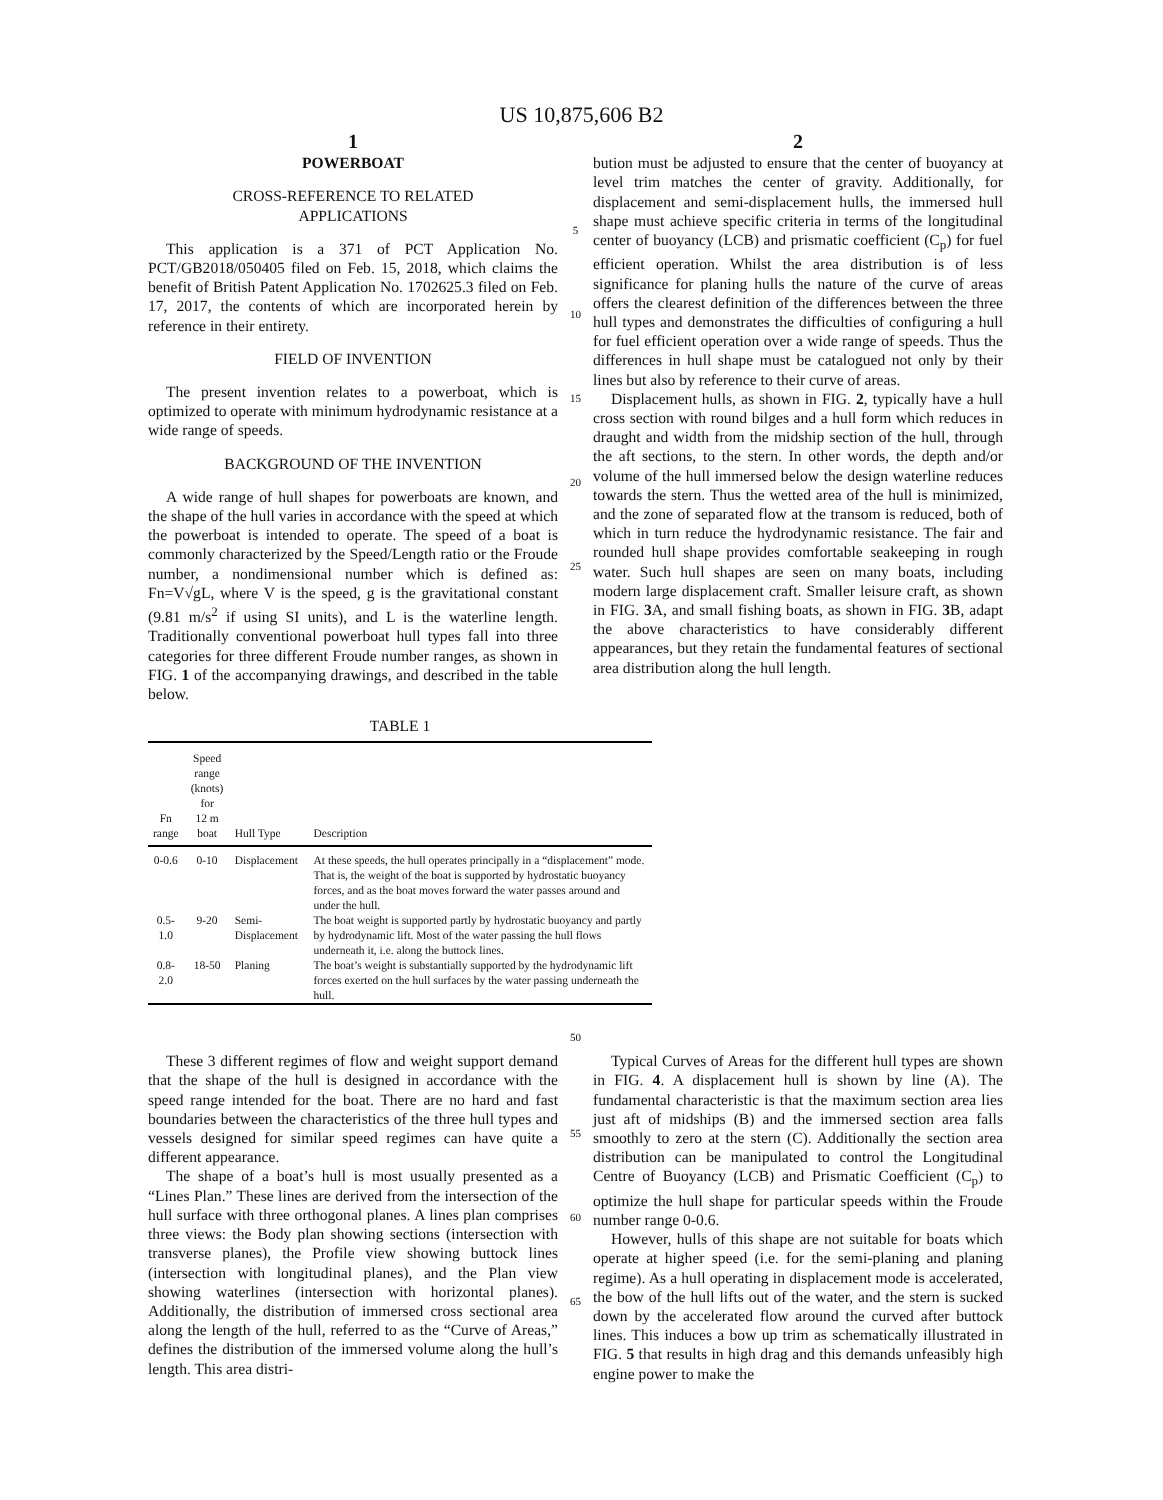US 10,875,606 B2
1
POWERBOAT
CROSS-REFERENCE TO RELATED
APPLICATIONS
This application is a 371 of PCT Application No. PCT/GB2018/050405 filed on Feb. 15, 2018, which claims the benefit of British Patent Application No. 1702625.3 filed on Feb. 17, 2017, the contents of which are incorporated herein by reference in their entirety.
FIELD OF INVENTION
The present invention relates to a powerboat, which is optimized to operate with minimum hydrodynamic resistance at a wide range of speeds.
BACKGROUND OF THE INVENTION
A wide range of hull shapes for powerboats are known, and the shape of the hull varies in accordance with the speed at which the powerboat is intended to operate. The speed of a boat is commonly characterized by the Speed/Length ratio or the Froude number, a nondimensional number which is defined as: Fn=V√gL, where V is the speed, g is the gravitational constant (9.81 m/s<sup>2</sup> if using SI units), and L is the waterline length. Traditionally conventional powerboat hull types fall into three categories for three different Froude number ranges, as shown in FIG. 1 of the accompanying drawings, and described in the table below.
5
10
15
20
25
2
bution must be adjusted to ensure that the center of buoyancy at level trim matches the center of gravity. Additionally, for displacement and semi-displacement hulls, the immersed hull shape must achieve specific criteria in terms of the longitudinal center of buoyancy (LCB) and prismatic coefficient (C<sub>p</sub>) for fuel efficient operation. Whilst the area distribution is of less significance for planing hulls the nature of the curve of areas offers the clearest definition of the differences between the three hull types and demonstrates the difficulties of configuring a hull for fuel efficient operation over a wide range of speeds. Thus the differences in hull shape must be catalogued not only by their lines but also by reference to their curve of areas.
Displacement hulls, as shown in FIG. 2, typically have a hull cross section with round bilges and a hull form which reduces in draught and width from the midship section of the hull, through the aft sections, to the stern. In other words, the depth and/or volume of the hull immersed below the design waterline reduces towards the stern. Thus the wetted area of the hull is minimized, and the zone of separated flow at the transom is reduced, both of which in turn reduce the hydrodynamic resistance. The fair and rounded hull shape provides comfortable seakeeping in rough water. Such hull shapes are seen on many boats, including modern large displacement craft. Smaller leisure craft, as shown in FIG. 3 A, and small fishing boats, as shown in FIG. 3 B, adapt the above characteristics to have considerably different appearances, but they retain the fundamental features of sectional area distribution along the hull length.
TABLE 1
| Fn range | Speed range (knots) for 12 m boat | Hull Type | Description |
| --- | --- | --- | --- |
| 0-0.6 | 0-10 | Displacement | At these speeds, the hull operates principally in a “displacement” mode. That is, the weight of the boat is supported by hydrostatic buoyancy forces, and as the boat moves forward the water passes around and under the hull. |
| 0.5-1.0 | 9-20 | Semi-Displacement | The boat weight is supported partly by hydrostatic buoyancy and partly by hydrodynamic lift. Most of the water passing the hull flows underneath it, i.e. along the buttock lines. |
| 0.8-2.0 | 18-50 | Planing | The boat’s weight is substantially supported by the hydrodynamic lift forces exerted on the hull surfaces by the water passing underneath the hull. |
These 3 different regimes of flow and weight support demand that the shape of the hull is designed in accordance with the speed range intended for the boat. There are no hard and fast boundaries between the characteristics of the three hull types and vessels designed for similar speed regimes can have quite a different appearance.
The shape of a boat’s hull is most usually presented as a “Lines Plan.” These lines are derived from the intersection of the hull surface with three orthogonal planes. A lines plan comprises three views: the Body plan showing sections (intersection with transverse planes), the Profile view showing buttock lines (intersection with longitudinal planes), and the Plan view showing waterlines (intersection with horizontal planes). Additionally, the distribution of immersed cross sectional area along the length of the hull, referred to as the “Curve of Areas,” defines the distribution of the immersed volume along the hull’s length. This area distri-
50
55
60
65
Typical Curves of Areas for the different hull types are shown in FIG. 4. A displacement hull is shown by line (A). The fundamental characteristic is that the maximum section area lies just aft of midships (B) and the immersed section area falls smoothly to zero at the stern (C). Additionally the section area distribution can be manipulated to control the Longitudinal Centre of Buoyancy (LCB) and Prismatic Coefficient (C<sub>p</sub>) to optimize the hull shape for particular speeds within the Froude number range 0-0.6.
However, hulls of this shape are not suitable for boats which operate at higher speed (i.e. for the semi-planing and planing regime). As a hull operating in displacement mode is accelerated, the bow of the hull lifts out of the water, and the stern is sucked down by the accelerated flow around the curved after buttock lines. This induces a bow up trim as schematically illustrated in FIG. 5 that results in high drag and this demands unfeasibly high engine power to make the